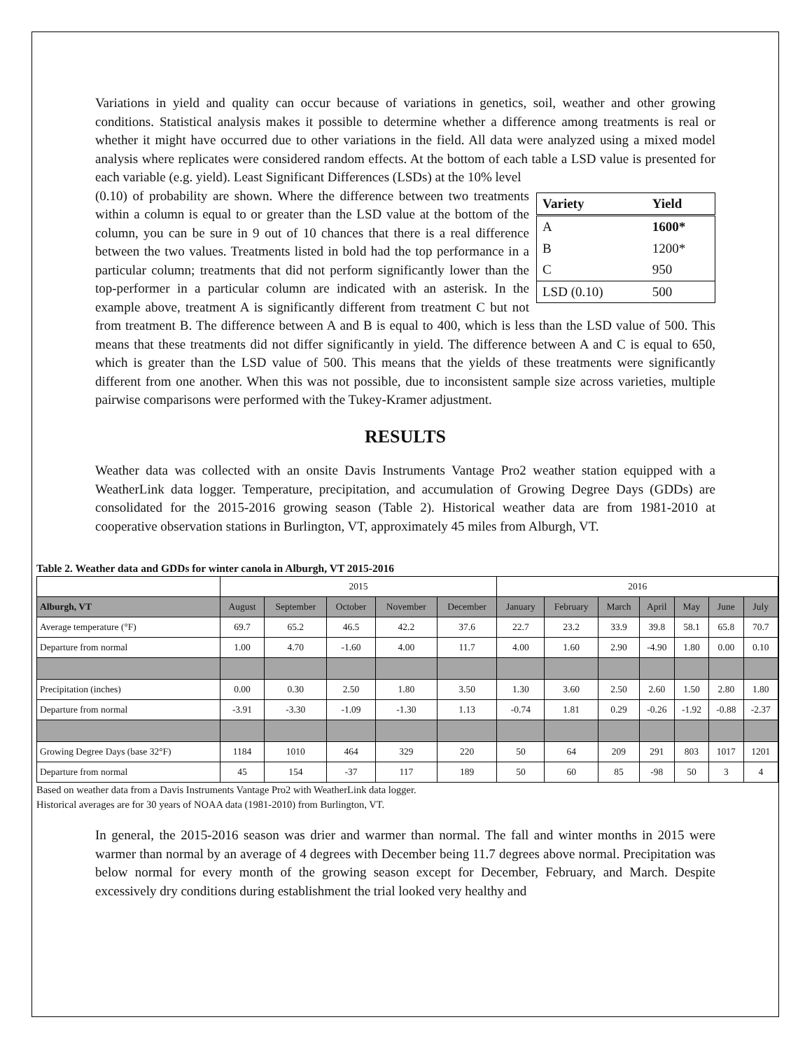Variations in yield and quality can occur because of variations in genetics, soil, weather and other growing conditions. Statistical analysis makes it possible to determine whether a difference among treatments is real or whether it might have occurred due to other variations in the field. All data were analyzed using a mixed model analysis where replicates were considered random effects. At the bottom of each table a LSD value is presented for each variable (e.g. yield). Least Significant Differences (LSDs) at the 10% level
| Variety | Yield |
| --- | --- |
| A | 1600* |
| B | 1200* |
| C | 950 |
| LSD (0.10) | 500 |
(0.10) of probability are shown. Where the difference between two treatments within a column is equal to or greater than the LSD value at the bottom of the column, you can be sure in 9 out of 10 chances that there is a real difference between the two values. Treatments listed in bold had the top performance in a particular column; treatments that did not perform significantly lower than the top-performer in a particular column are indicated with an asterisk. In the example above, treatment A is significantly different from treatment C but not from treatment B. The difference between A and B is equal to 400, which is less than the LSD value of 500. This means that these treatments did not differ significantly in yield. The difference between A and C is equal to 650, which is greater than the LSD value of 500. This means that the yields of these treatments were significantly different from one another. When this was not possible, due to inconsistent sample size across varieties, multiple pairwise comparisons were performed with the Tukey-Kramer adjustment.
RESULTS
Weather data was collected with an onsite Davis Instruments Vantage Pro2 weather station equipped with a WeatherLink data logger. Temperature, precipitation, and accumulation of Growing Degree Days (GDDs) are consolidated for the 2015-2016 growing season (Table 2). Historical weather data are from 1981-2010 at cooperative observation stations in Burlington, VT, approximately 45 miles from Alburgh, VT.
Table 2. Weather data and GDDs for winter canola in Alburgh, VT 2015-2016
| | 2015 | | | | | 2016 | | | | | | |
| --- | --- | --- | --- | --- | --- | --- | --- | --- | --- | --- | --- | --- |
| Alburgh, VT | August | September | October | November | December | January | February | March | April | May | June | July |
| Average temperature (°F) | 69.7 | 65.2 | 46.5 | 42.2 | 37.6 | 22.7 | 23.2 | 33.9 | 39.8 | 58.1 | 65.8 | 70.7 |
| Departure from normal | 1.00 | 4.70 | -1.60 | 4.00 | 11.7 | 4.00 | 1.60 | 2.90 | -4.90 | 1.80 | 0.00 | 0.10 |
| Precipitation (inches) | 0.00 | 0.30 | 2.50 | 1.80 | 3.50 | 1.30 | 3.60 | 2.50 | 2.60 | 1.50 | 2.80 | 1.80 |
| Departure from normal | -3.91 | -3.30 | -1.09 | -1.30 | 1.13 | -0.74 | 1.81 | 0.29 | -0.26 | -1.92 | -0.88 | -2.37 |
| Growing Degree Days (base 32°F) | 1184 | 1010 | 464 | 329 | 220 | 50 | 64 | 209 | 291 | 803 | 1017 | 1201 |
| Departure from normal | 45 | 154 | -37 | 117 | 189 | 50 | 60 | 85 | -98 | 50 | 3 | 4 |
Based on weather data from a Davis Instruments Vantage Pro2 with WeatherLink data logger.
Historical averages are for 30 years of NOAA data (1981-2010) from Burlington, VT.
In general, the 2015-2016 season was drier and warmer than normal. The fall and winter months in 2015 were warmer than normal by an average of 4 degrees with December being 11.7 degrees above normal. Precipitation was below normal for every month of the growing season except for December, February, and March. Despite excessively dry conditions during establishment the trial looked very healthy and